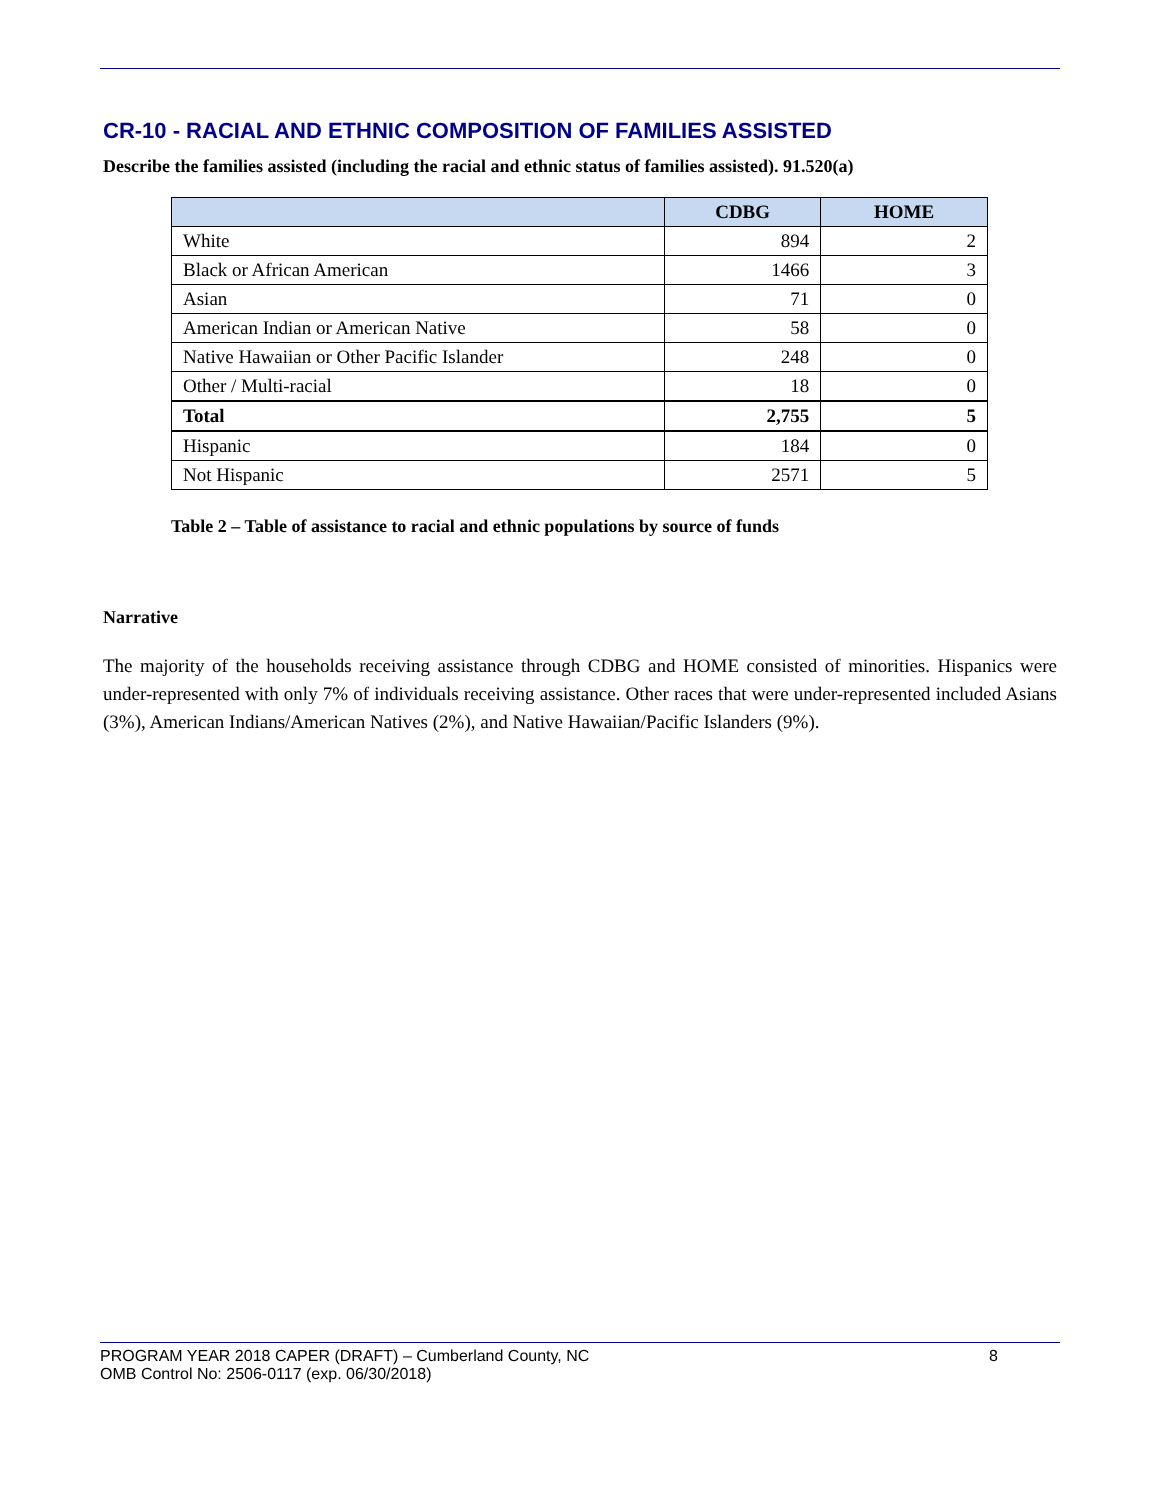CR-10 - RACIAL AND ETHNIC COMPOSITION OF FAMILIES ASSISTED
Describe the families assisted (including the racial and ethnic status of families assisted). 91.520(a)
| | CDBG | HOME |
| --- | --- | --- |
| White | 894 | 2 |
| Black or African American | 1466 | 3 |
| Asian | 71 | 0 |
| American Indian or American Native | 58 | 0 |
| Native Hawaiian or Other Pacific Islander | 248 | 0 |
| Other / Multi-racial | 18 | 0 |
| Total | 2,755 | 5 |
| Hispanic | 184 | 0 |
| Not Hispanic | 2571 | 5 |
Table 2 – Table of assistance to racial and ethnic populations by source of funds
Narrative
The majority of the households receiving assistance through CDBG and HOME consisted of minorities. Hispanics were under-represented with only 7% of individuals receiving assistance. Other races that were under-represented included Asians (3%), American Indians/American Natives (2%), and Native Hawaiian/Pacific Islanders (9%).
PROGRAM YEAR 2018 CAPER (DRAFT) – Cumberland County, NC 8
OMB Control No: 2506-0117 (exp. 06/30/2018)